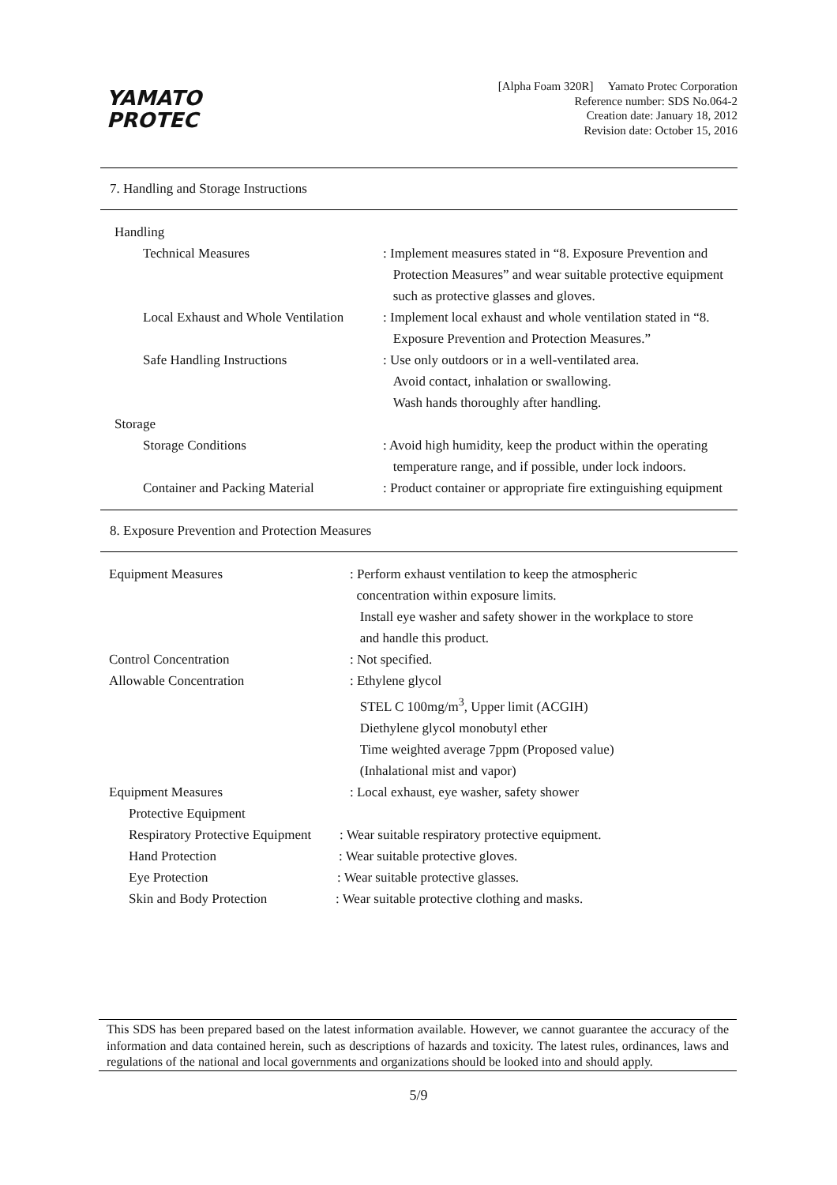YAMATO
PROTEC
[Alpha Foam 320R] Yamato Protec Corporation
Reference number: SDS No.064-2
Creation date: January 18, 2012
Revision date: October 15, 2016
7. Handling and Storage Instructions
Handling
Technical Measures : Implement measures stated in “8. Exposure Prevention and
Protection Measures” and wear suitable protective equipment
such as protective glasses and gloves.
Local Exhaust and Whole Ventilation
: Implement local exhaust and whole ventilation stated in “8.
Exposure Prevention and Protection Measures.”
Safe Handling Instructions : Use only outdoors or in a well-ventilated area.
Avoid contact, inhalation or swallowing.
Wash hands thoroughly after handling.
Storage
Storage Conditions : Avoid high humidity, keep the product within the operating
temperature range, and if possible, under lock indoors.
Container and Packing Material
: Product container or appropriate fire extinguishing equipment
8. Exposure Prevention and Protection Measures
Equipment Measures : Perform exhaust ventilation to keep the atmospheric
concentration within exposure limits.
Install eye washer and safety shower in the workplace to store
and handle this product.
Control Concentration : Not specified.
Allowable Concentration : Ethylene glycol
STEL C 100mg/m<sup>3</sup>, Upper limit (ACGIH)
Diethylene glycol monobutyl ether
Time weighted average 7ppm (Proposed value)
(Inhalational mist and vapor)
Equipment Measures : Local exhaust, eye washer, safety shower
Protective Equipment
Respiratory Protective Equipment
: Wear suitable respiratory protective equipment.
Hand Protection : Wear suitable protective gloves.
Eye Protection : Wear suitable protective glasses.
Skin and Body Protection : Wear suitable protective clothing and masks.
This SDS has been prepared based on the latest information available. However, we cannot guarantee the accuracy of the information and data contained herein, such as descriptions of hazards and toxicity. The latest rules, ordinances, laws and regulations of the national and local governments and organizations should be looked into and should apply.
5/9